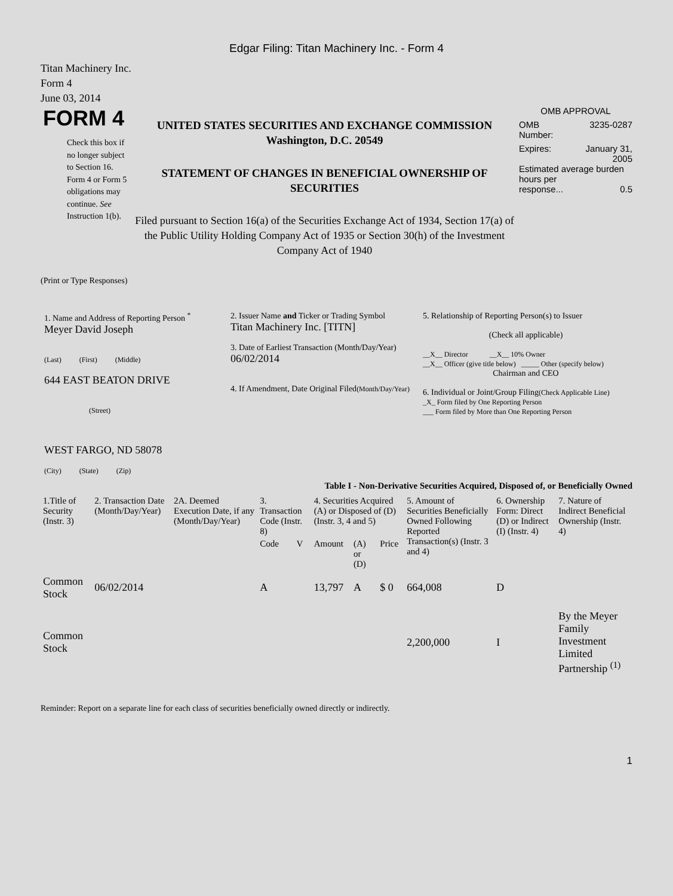Edgar Filing: Titan Machinery Inc. - Form 4
Titan Machinery Inc.
Form 4
June 03, 2014
FORM 4
Check this box if no longer subject to Section 16. Form 4 or Form 5 obligations may continue. See Instruction 1(b).
UNITED STATES SECURITIES AND EXCHANGE COMMISSION
Washington, D.C. 20549
STATEMENT OF CHANGES IN BENEFICIAL OWNERSHIP OF SECURITIES
Filed pursuant to Section 16(a) of the Securities Exchange Act of 1934, Section 17(a) of the Public Utility Holding Company Act of 1935 or Section 30(h) of the Investment Company Act of 1940
OMB APPROVAL
OMB
Number: 3235-0287
Expires: January 31,
2005
Estimated average burden hours per
response... 0.5
(Print or Type Responses)
| 1. Name and Address of Reporting Person <sup>*</sup> Meyer David Joseph (Last) (First) (Middle) 644 EAST BEATON DRIVE (Street) WEST FARGO, ND 58078 (City) (State) (Zip) | 2. Issuer Name and Ticker or Trading Symbol Titan Machinery Inc. [TITN] 3. Date of Earliest Transaction (Month/Day/Year) 06/02/2014 4. If Amendment, Date Original Filed (Month/Day/Year) | 5. Relationship of Reporting Person(s) to Issuer (Check all applicable) __X__ Director __X__ 10% Owner __X__ Officer (give title below) _____ Other (specify below) Chairman and CEO 6. Individual or Joint/Group Filing (Check Applicable Line) _X_ Form filed by One Reporting Person ___ Form filed by More than One Reporting Person |
Table I - Non-Derivative Securities Acquired, Disposed of, or Beneficially Owned
| 1.Title of Security (Instr. 3) | 2. Transaction Date (Month/Day/Year) | 2A. Deemed Execution Date, if any (Month/Day/Year) | 3. Transaction Code (Instr. 8) | | 4. Securities Acquired (A) or Disposed of (D) (Instr. 3, 4 and 5) | | | 5. Amount of Securities Beneficially Owned Following Reported Transaction(s) (Instr. 3 and 4) | 6. Ownership Form: Direct (D) or Indirect (I) (Instr. 4) | 7. Nature of Indirect Beneficial Ownership (Instr. 4) |
| --- | --- | --- | --- | --- | --- | --- | --- | --- | --- | --- |
| | | | Code | V | Amount | (A) or (D) | Price | | | |
| Common Stock | 06/02/2014 | | A | | 13,797 | A | $ 0 | 664,008 | D | |
| Common Stock | | | | | | | | 2,200,000 | I | By the Meyer Family Investment Limited Partnership <sup>(1)</sup> |
Reminder: Report on a separate line for each class of securities beneficially owned directly or indirectly.
1